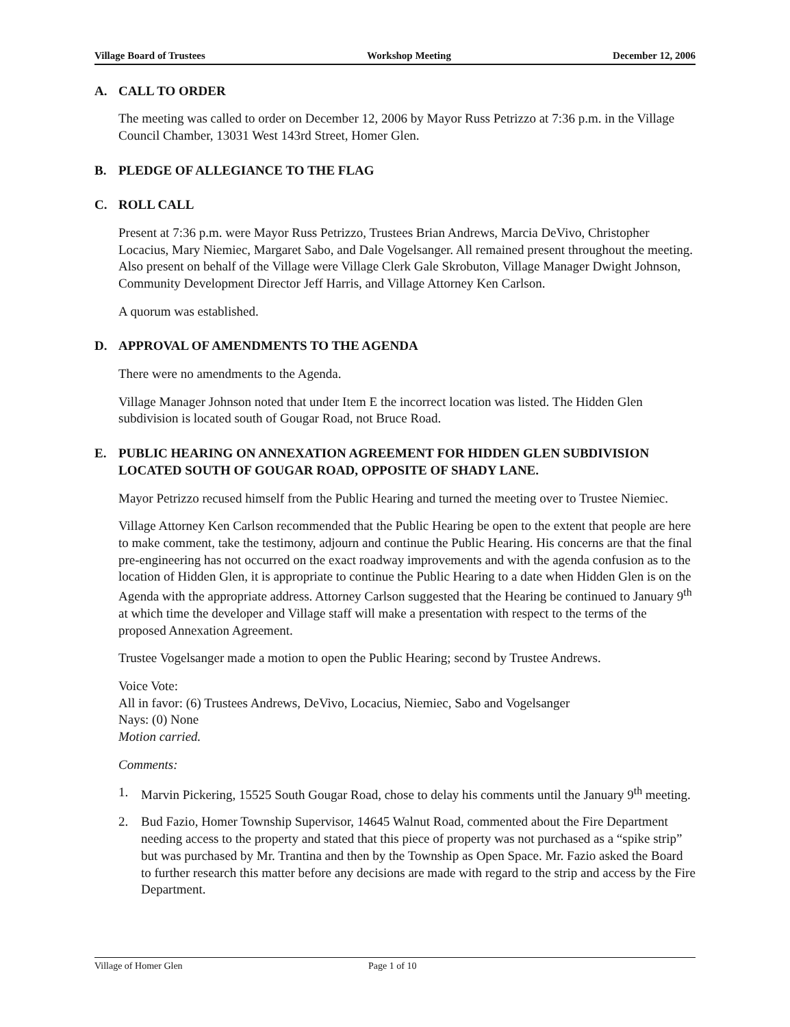Village Board of Trustees Workshop Meeting December 12, 2006
A. CALL TO ORDER
The meeting was called to order on December 12, 2006 by Mayor Russ Petrizzo at 7:36 p.m. in the Village Council Chamber, 13031 West 143rd Street, Homer Glen.
B. PLEDGE OF ALLEGIANCE TO THE FLAG
C. ROLL CALL
Present at 7:36 p.m. were Mayor Russ Petrizzo, Trustees Brian Andrews, Marcia DeVivo, Christopher Locacius, Mary Niemiec, Margaret Sabo, and Dale Vogelsanger. All remained present throughout the meeting. Also present on behalf of the Village were Village Clerk Gale Skrobuton, Village Manager Dwight Johnson, Community Development Director Jeff Harris, and Village Attorney Ken Carlson.
A quorum was established.
D. APPROVAL OF AMENDMENTS TO THE AGENDA
There were no amendments to the Agenda.
Village Manager Johnson noted that under Item E the incorrect location was listed. The Hidden Glen subdivision is located south of Gougar Road, not Bruce Road.
E. PUBLIC HEARING ON ANNEXATION AGREEMENT FOR HIDDEN GLEN SUBDIVISION LOCATED SOUTH OF GOUGAR ROAD, OPPOSITE OF SHADY LANE.
Mayor Petrizzo recused himself from the Public Hearing and turned the meeting over to Trustee Niemiec.
Village Attorney Ken Carlson recommended that the Public Hearing be open to the extent that people are here to make comment, take the testimony, adjourn and continue the Public Hearing. His concerns are that the final pre-engineering has not occurred on the exact roadway improvements and with the agenda confusion as to the location of Hidden Glen, it is appropriate to continue the Public Hearing to a date when Hidden Glen is on the Agenda with the appropriate address. Attorney Carlson suggested that the Hearing be continued to January 9<sup>th</sup> at which time the developer and Village staff will make a presentation with respect to the terms of the proposed Annexation Agreement.
Trustee Vogelsanger made a motion to open the Public Hearing; second by Trustee Andrews.
Voice Vote:
All in favor: (6) Trustees Andrews, DeVivo, Locacius, Niemiec, Sabo and Vogelsanger
Nays: (0) None
Motion carried.
Comments:
1. Marvin Pickering, 15525 South Gougar Road, chose to delay his comments until the January 9<sup>th</sup> meeting.
2. Bud Fazio, Homer Township Supervisor, 14645 Walnut Road, commented about the Fire Department needing access to the property and stated that this piece of property was not purchased as a “spike strip” but was purchased by Mr. Trantina and then by the Township as Open Space. Mr. Fazio asked the Board to further research this matter before any decisions are made with regard to the strip and access by the Fire Department.
Village of Homer Glen Page 1 of 10